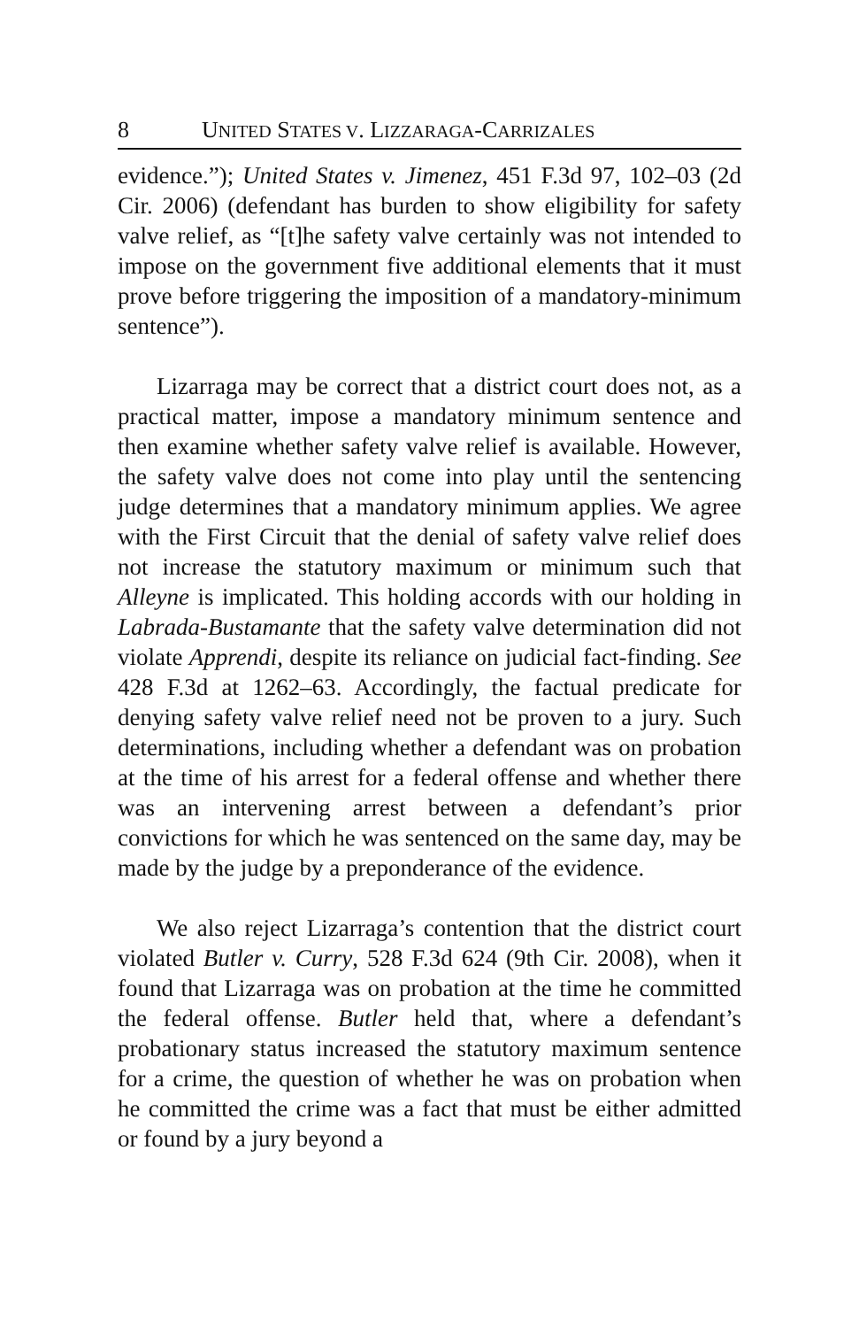8 UNITED STATES V. LIZZARAGA-CARRIZALES
evidence.”); United States v. Jimenez, 451 F.3d 97, 102–03 (2d Cir. 2006) (defendant has burden to show eligibility for safety valve relief, as “[t]he safety valve certainly was not intended to impose on the government five additional elements that it must prove before triggering the imposition of a mandatory-minimum sentence”).
Lizarraga may be correct that a district court does not, as a practical matter, impose a mandatory minimum sentence and then examine whether safety valve relief is available. However, the safety valve does not come into play until the sentencing judge determines that a mandatory minimum applies. We agree with the First Circuit that the denial of safety valve relief does not increase the statutory maximum or minimum such that Alleyne is implicated. This holding accords with our holding in Labrada-Bustamante that the safety valve determination did not violate Apprendi, despite its reliance on judicial fact-finding. See 428 F.3d at 1262–63. Accordingly, the factual predicate for denying safety valve relief need not be proven to a jury. Such determinations, including whether a defendant was on probation at the time of his arrest for a federal offense and whether there was an intervening arrest between a defendant’s prior convictions for which he was sentenced on the same day, may be made by the judge by a preponderance of the evidence.
We also reject Lizarraga’s contention that the district court violated Butler v. Curry, 528 F.3d 624 (9th Cir. 2008), when it found that Lizarraga was on probation at the time he committed the federal offense. Butler held that, where a defendant’s probationary status increased the statutory maximum sentence for a crime, the question of whether he was on probation when he committed the crime was a fact that must be either admitted or found by a jury beyond a